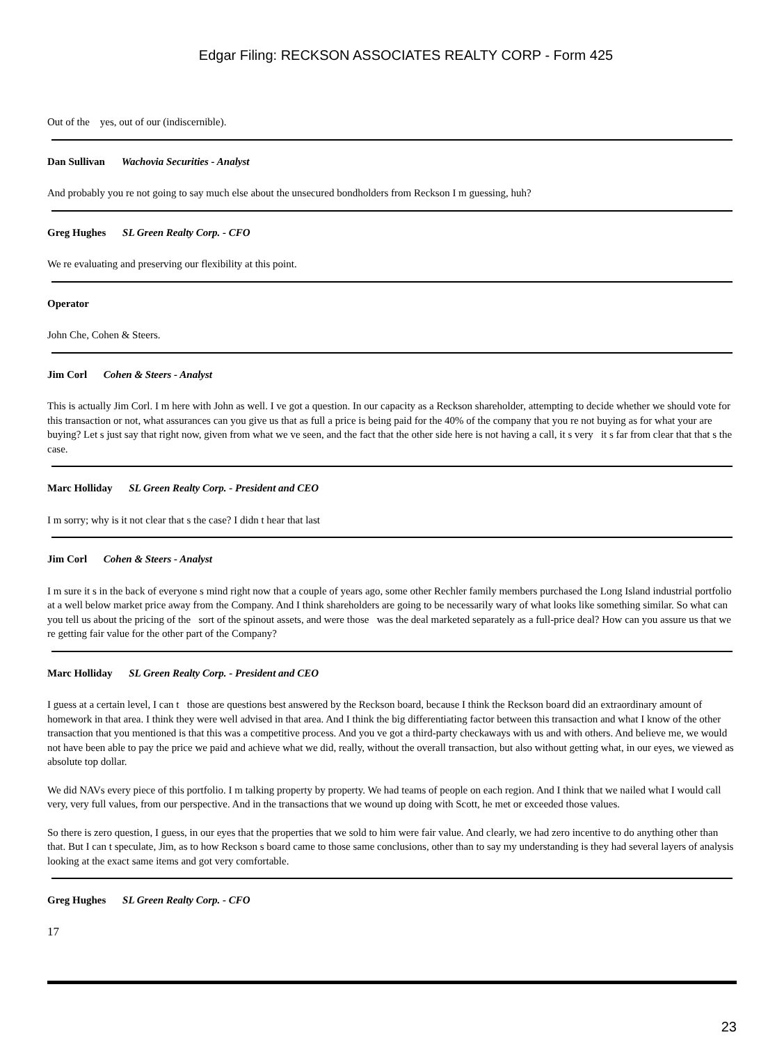Edgar Filing: RECKSON ASSOCIATES REALTY CORP - Form 425
Out of the yes, out of our (indiscernible).
Dan Sullivan Wachovia Securities - Analyst
And probably you re not going to say much else about the unsecured bondholders from Reckson I m guessing, huh?
Greg Hughes SL Green Realty Corp. - CFO
We re evaluating and preserving our flexibility at this point.
Operator
John Che, Cohen & Steers.
Jim Corl Cohen & Steers - Analyst
This is actually Jim Corl. I m here with John as well. I ve got a question. In our capacity as a Reckson shareholder, attempting to decide whether we should vote for this transaction or not, what assurances can you give us that as full a price is being paid for the 40% of the company that you re not buying as for what your are buying? Let s just say that right now, given from what we ve seen, and the fact that the other side here is not having a call, it s very it s far from clear that that s the case.
Marc Holliday SL Green Realty Corp. - President and CEO
I m sorry; why is it not clear that s the case? I didn t hear that last
Jim Corl Cohen & Steers - Analyst
I m sure it s in the back of everyone s mind right now that a couple of years ago, some other Rechler family members purchased the Long Island industrial portfolio at a well below market price away from the Company. And I think shareholders are going to be necessarily wary of what looks like something similar. So what can you tell us about the pricing of the sort of the spinout assets, and were those was the deal marketed separately as a full-price deal? How can you assure us that we re getting fair value for the other part of the Company?
Marc Holliday SL Green Realty Corp. - President and CEO
I guess at a certain level, I can t those are questions best answered by the Reckson board, because I think the Reckson board did an extraordinary amount of homework in that area. I think they were well advised in that area. And I think the big differentiating factor between this transaction and what I know of the other transaction that you mentioned is that this was a competitive process. And you ve got a third-party checkaways with us and with others. And believe me, we would not have been able to pay the price we paid and achieve what we did, really, without the overall transaction, but also without getting what, in our eyes, we viewed as absolute top dollar.
We did NAVs every piece of this portfolio. I m talking property by property. We had teams of people on each region. And I think that we nailed what I would call very, very full values, from our perspective. And in the transactions that we wound up doing with Scott, he met or exceeded those values.
So there is zero question, I guess, in our eyes that the properties that we sold to him were fair value. And clearly, we had zero incentive to do anything other than that. But I can t speculate, Jim, as to how Reckson s board came to those same conclusions, other than to say my understanding is they had several layers of analysis looking at the exact same items and got very comfortable.
Greg Hughes SL Green Realty Corp. - CFO
17
23